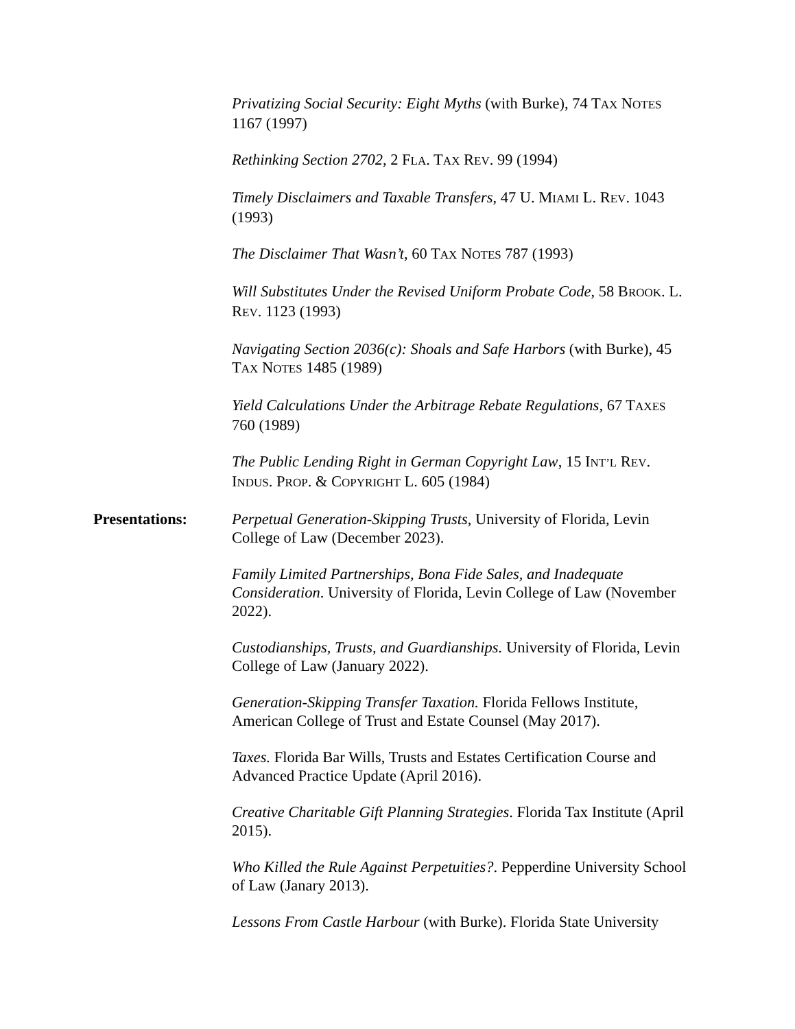Privatizing Social Security: Eight Myths (with Burke), 74 TAX NOTES 1167 (1997)
Rethinking Section 2702, 2 FLA. TAX REV. 99 (1994)
Timely Disclaimers and Taxable Transfers, 47 U. MIAMI L. REV. 1043 (1993)
The Disclaimer That Wasn’t, 60 TAX NOTES 787 (1993)
Will Substitutes Under the Revised Uniform Probate Code, 58 BROOK. L. REV. 1123 (1993)
Navigating Section 2036(c): Shoals and Safe Harbors (with Burke), 45 TAX NOTES 1485 (1989)
Yield Calculations Under the Arbitrage Rebate Regulations, 67 TAXES 760 (1989)
The Public Lending Right in German Copyright Law, 15 INT’L REV. INDUS. PROP. & COPYRIGHT L. 605 (1984)
Presentations: Perpetual Generation-Skipping Trusts, University of Florida, Levin College of Law (December 2023).
Family Limited Partnerships, Bona Fide Sales, and Inadequate Consideration. University of Florida, Levin College of Law (November 2022).
Custodianships, Trusts, and Guardianships. University of Florida, Levin College of Law (January 2022).
Generation-Skipping Transfer Taxation. Florida Fellows Institute, American College of Trust and Estate Counsel (May 2017).
Taxes. Florida Bar Wills, Trusts and Estates Certification Course and Advanced Practice Update (April 2016).
Creative Charitable Gift Planning Strategies. Florida Tax Institute (April 2015).
Who Killed the Rule Against Perpetuities?. Pepperdine University School of Law (Janary 2013).
Lessons From Castle Harbour (with Burke). Florida State University